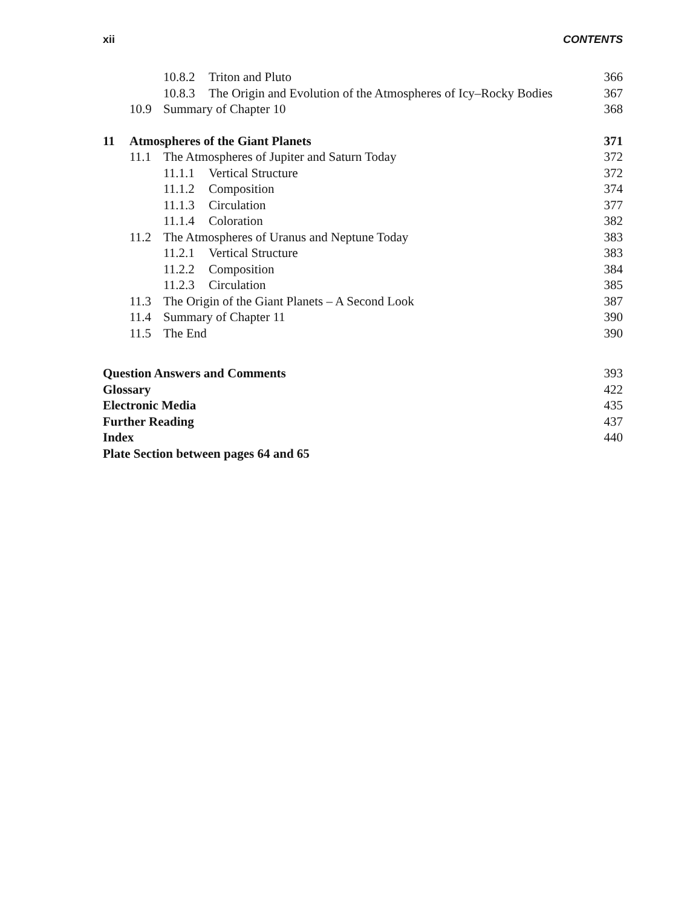xii CONTENTS
10.8.2 Triton and Pluto 366
10.8.3 The Origin and Evolution of the Atmospheres of Icy–Rocky Bodies
367
10.9 Summary of Chapter 10 368
11 Atmospheres of the Giant Planets
371
11.1 The Atmospheres of Jupiter and Saturn Today
372
11.1.1 Vertical Structure 372
11.1.2 Composition 374
11.1.3 Circulation 377
11.1.4 Coloration 382
11.2 The Atmospheres of Uranus and Neptune Today
383
11.2.1 Vertical Structure 383
11.2.2 Composition 384
11.2.3 Circulation 385
11.3 The Origin of the Giant Planets – A Second Look
387
11.4 Summary of Chapter 11 390
11.5 The End 390
Question Answers and Comments 393
Glossary 422
Electronic Media 435
Further Reading 437
Index 440
Plate Section between pages 64 and 65